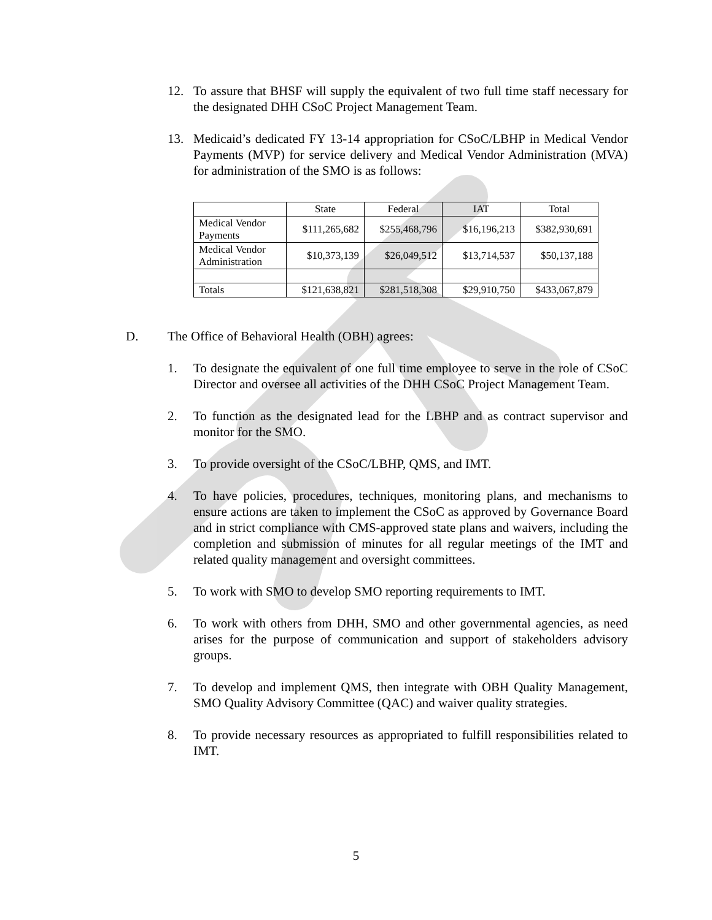12. To assure that BHSF will supply the equivalent of two full time staff necessary for the designated DHH CSoC Project Management Team.
13. Medicaid’s dedicated FY 13-14 appropriation for CSoC/LBHP in Medical Vendor Payments (MVP) for service delivery and Medical Vendor Administration (MVA) for administration of the SMO is as follows:
| | State | Federal | IAT | Total |
| Medical Vendor Payments | $111,265,682 | $255,468,796 | $16,196,213 | $382,930,691 |
| Medical Vendor Administration | $10,373,139 | $26,049,512 | $13,714,537 | $50,137,188 |
| Totals | $121,638,821 | $281,518,308 | $29,910,750 | $433,067,879 |
D. The Office of Behavioral Health (OBH) agrees:
1. To designate the equivalent of one full time employee to serve in the role of CSoC Director and oversee all activities of the DHH CSoC Project Management Team.
2. To function as the designated lead for the LBHP and as contract supervisor and monitor for the SMO.
3. To provide oversight of the CSoC/LBHP, QMS, and IMT.
4. To have policies, procedures, techniques, monitoring plans, and mechanisms to ensure actions are taken to implement the CSoC as approved by Governance Board and in strict compliance with CMS-approved state plans and waivers, including the completion and submission of minutes for all regular meetings of the IMT and related quality management and oversight committees.
5. To work with SMO to develop SMO reporting requirements to IMT.
6. To work with others from DHH, SMO and other governmental agencies, as need arises for the purpose of communication and support of stakeholders advisory groups.
7. To develop and implement QMS, then integrate with OBH Quality Management, SMO Quality Advisory Committee (QAC) and waiver quality strategies.
8. To provide necessary resources as appropriated to fulfill responsibilities related to IMT.
5